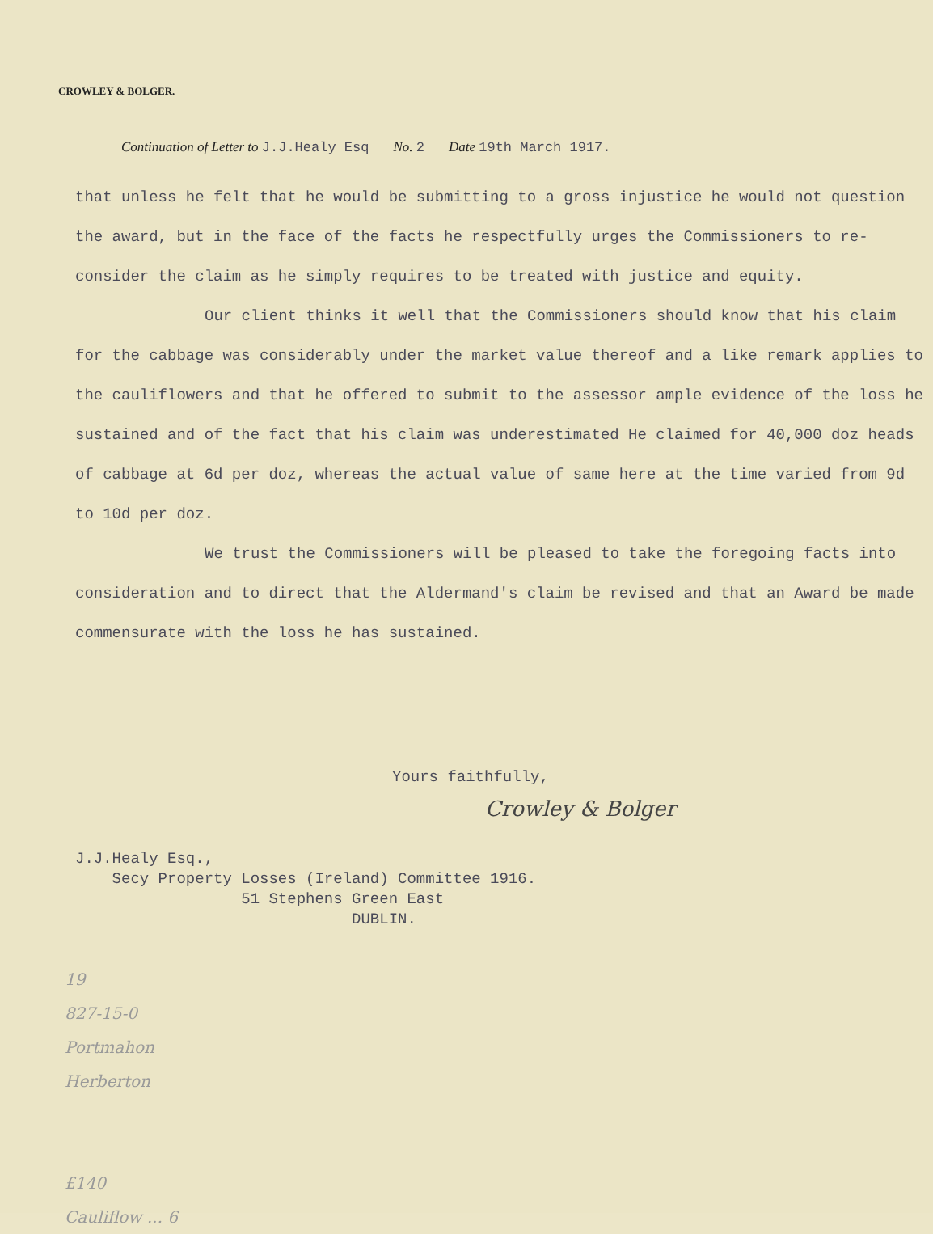CROWLEY & BOLGER.
Continuation of Letter to J.J.Healy Esq
No. 2 Date 19th March 1917.
that unless he felt that he would be submitting to a gross injustice he would not question the award, but in the face of the facts he respectfully urges the Commissioners to re-consider the claim as he simply requires to be treated with justice and equity.
Our client thinks it well that the Commissioners should know that his claim for the cabbage was considerably under the market value thereof and a like remark applies to the cauliflowers and that he offered to submit to the assessor ample evidence of the loss he sustained and of the fact that his claim was underestimated He claimed for 40,000 doz heads of cabbage at 6d per doz, whereas the actual value of same here at the time varied from 9d to 10d per doz.
We trust the Commissioners will be pleased to take the foregoing facts into consideration and to direct that the Aldermand's claim be revised and that an Award be made commensurate with the loss he has sustained.
Yours faithfully,
Crowley & Bolger
J.J.Healy Esq.,
Secy Property Losses (Ireland) Committee 1916.
51 Stephens Green East
DUBLIN.
19
827-15-0
Portmahon
Herberton
£140
Cauliflow ... 6